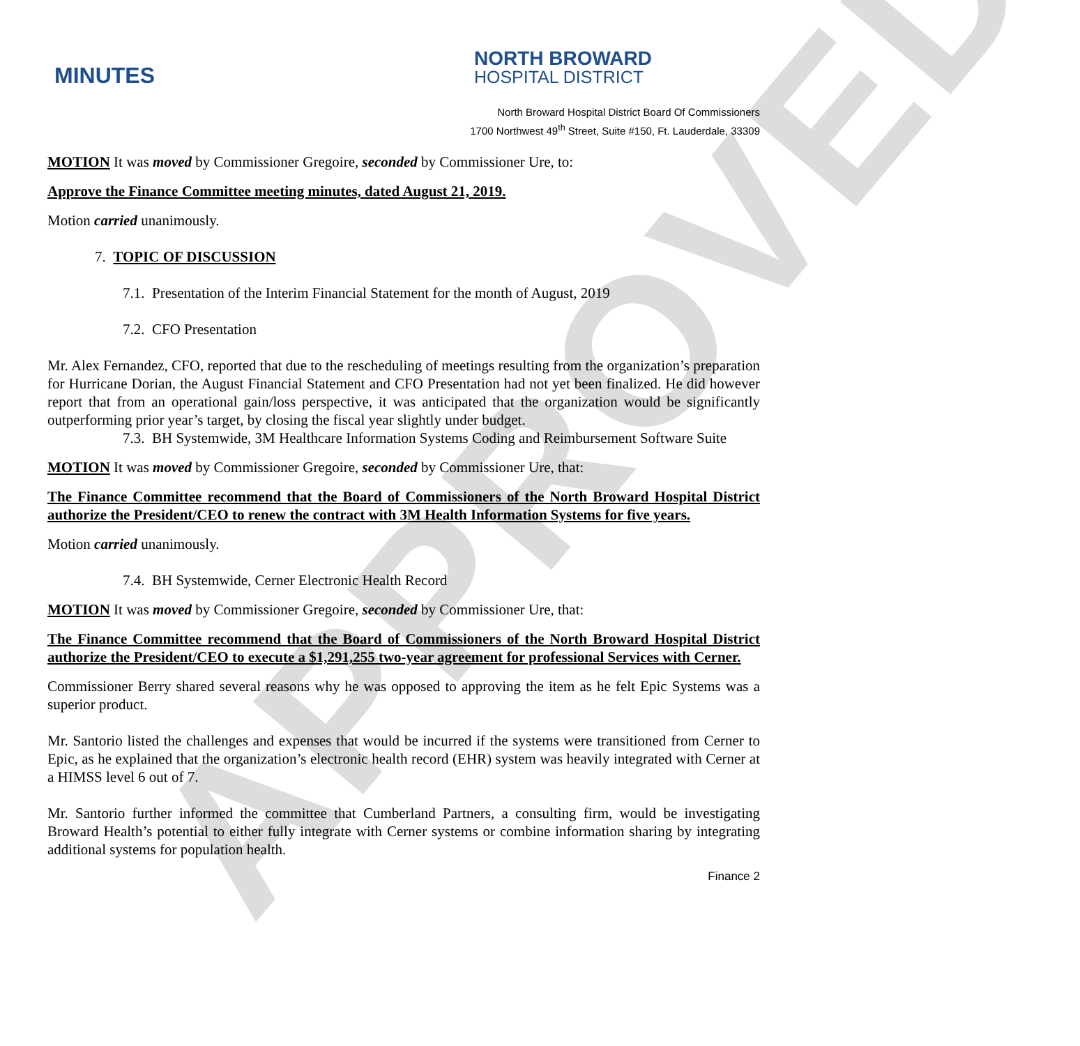APPROVED
MINUTES
NORTH BROWARD
HOSPITAL DISTRICT
North Broward Hospital District Board Of Commissioners
1700 Northwest 49<sup>th</sup> Street, Suite #150, Ft. Lauderdale, 33309
MOTION It was moved by Commissioner Gregoire, seconded by Commissioner Ure, to:
Approve the Finance Committee meeting minutes, dated August 21, 2019.
Motion carried unanimously.
7. TOPIC OF DISCUSSION
7.1. Presentation of the Interim Financial Statement for the month of August, 2019
7.2. CFO Presentation
Mr. Alex Fernandez, CFO, reported that due to the rescheduling of meetings resulting from the organization’s preparation for Hurricane Dorian, the August Financial Statement and CFO Presentation had not yet been finalized. He did however report that from an operational gain/loss perspective, it was anticipated that the organization would be significantly outperforming prior year’s target, by closing the fiscal year slightly under budget.
7.3. BH Systemwide, 3M Healthcare Information Systems Coding and Reimbursement Software Suite
MOTION It was moved by Commissioner Gregoire, seconded by Commissioner Ure, that:
The Finance Committee recommend that the Board of Commissioners of the North Broward Hospital District authorize the President/CEO to renew the contract with 3M Health Information Systems for five years.
Motion carried unanimously.
7.4. BH Systemwide, Cerner Electronic Health Record
MOTION It was moved by Commissioner Gregoire, seconded by Commissioner Ure, that:
The Finance Committee recommend that the Board of Commissioners of the North Broward Hospital District authorize the President/CEO to execute a $1,291,255 two-year agreement for professional Services with Cerner.
Commissioner Berry shared several reasons why he was opposed to approving the item as he felt Epic Systems was a superior product.
Mr. Santorio listed the challenges and expenses that would be incurred if the systems were transitioned from Cerner to Epic, as he explained that the organization’s electronic health record (EHR) system was heavily integrated with Cerner at a HIMSS level 6 out of 7.
Mr. Santorio further informed the committee that Cumberland Partners, a consulting firm, would be investigating Broward Health’s potential to either fully integrate with Cerner systems or combine information sharing by integrating additional systems for population health.
Finance 2